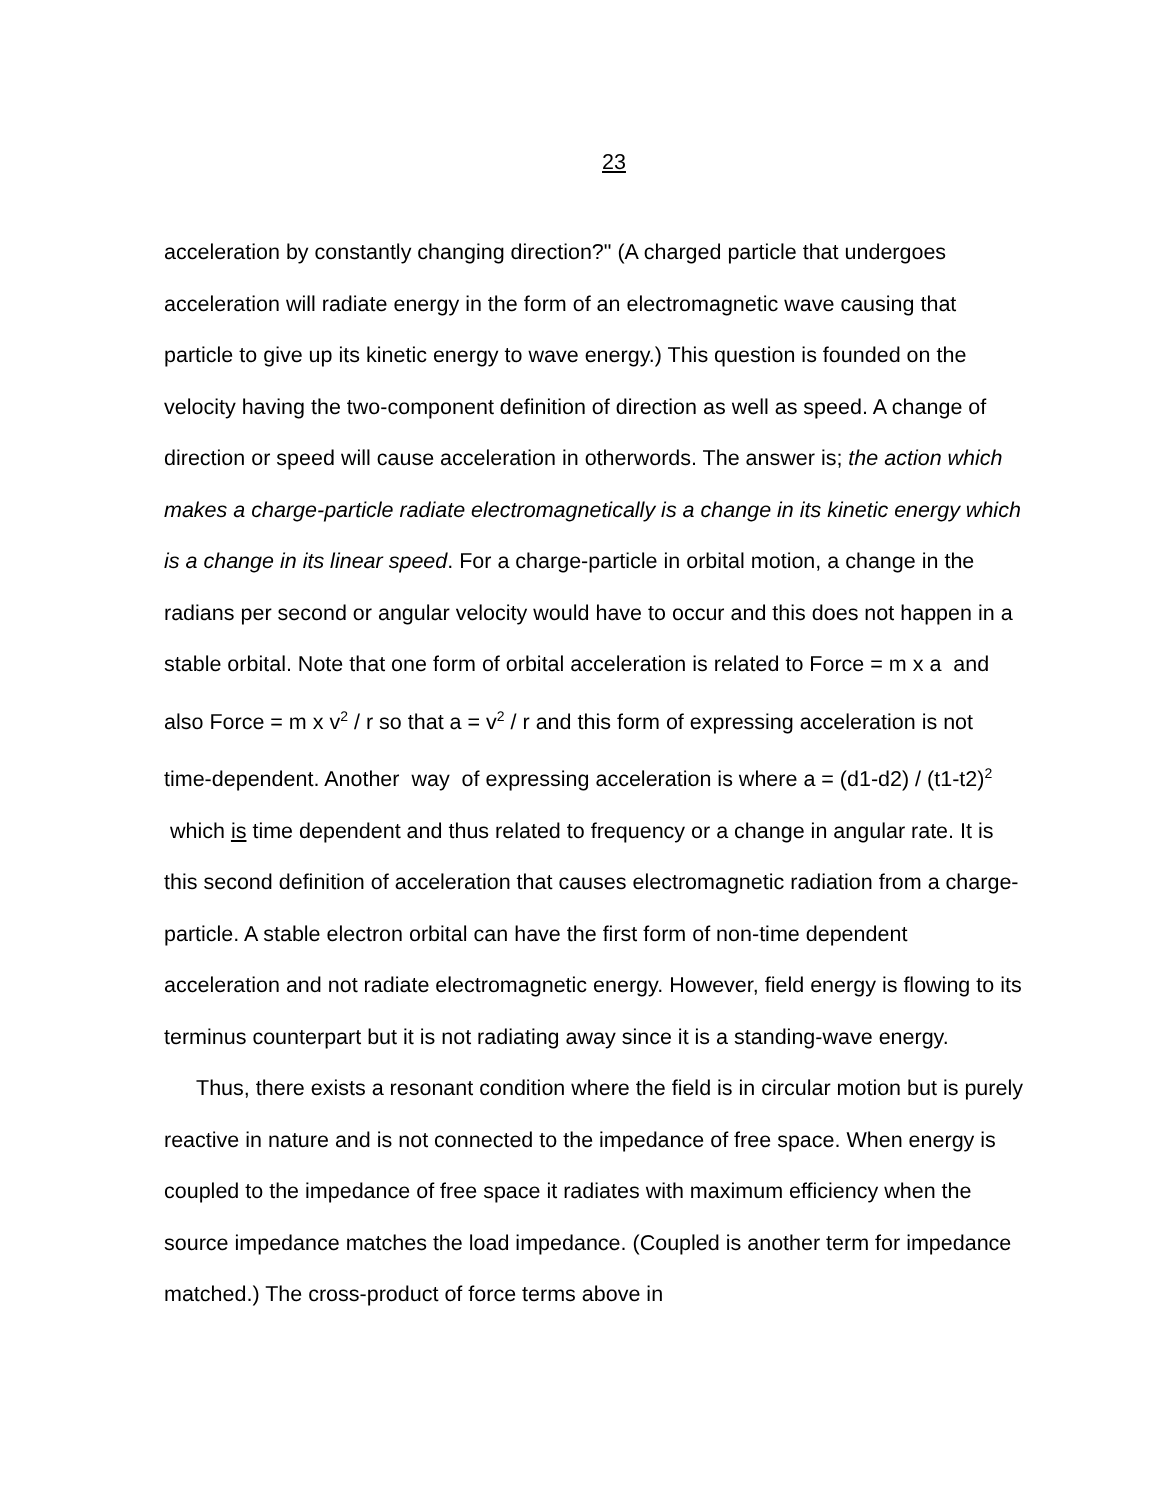23
acceleration by constantly changing direction?" (A charged particle that undergoes acceleration will radiate energy in the form of an electromagnetic wave causing that particle to give up its kinetic energy to wave energy.) This question is founded on the velocity having the two-component definition of direction as well as speed. A change of direction or speed will cause acceleration in otherwords. The answer is; the action which makes a charge-particle radiate electromagnetically is a change in its kinetic energy which is a change in its linear speed. For a charge-particle in orbital motion, a change in the radians per second or angular velocity would have to occur and this does not happen in a stable orbital. Note that one form of orbital acceleration is related to Force = m x a and also Force = m x v<sup>2</sup> / r so that a = v<sup>2</sup> / r and this form of expressing acceleration is not time-dependent. Another way of expressing acceleration is where a = (d1-d2) / (t1-t2)<sup>2</sup> which is time dependent and thus related to frequency or a change in angular rate. It is this second definition of acceleration that causes electromagnetic radiation from a charge-particle. A stable electron orbital can have the first form of non-time dependent acceleration and not radiate electromagnetic energy. However, field energy is flowing to its terminus counterpart but it is not radiating away since it is a standing-wave energy.
Thus, there exists a resonant condition where the field is in circular motion but is purely reactive in nature and is not connected to the impedance of free space. When energy is coupled to the impedance of free space it radiates with maximum efficiency when the source impedance matches the load impedance. (Coupled is another term for impedance matched.) The cross-product of force terms above in